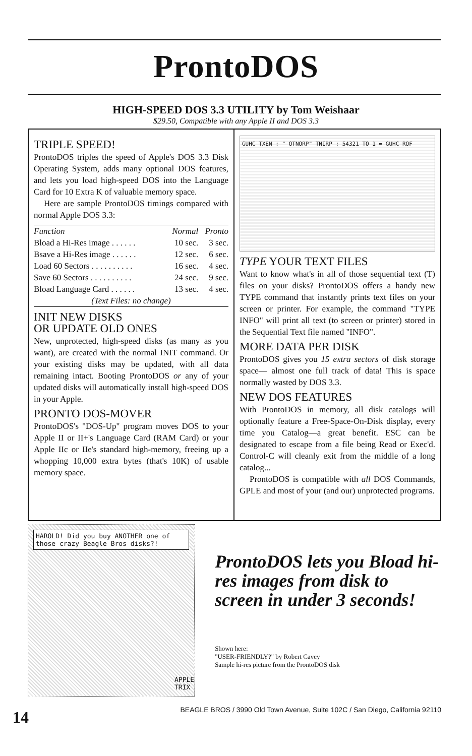ProntoDOS
HIGH-SPEED DOS 3.3 UTILITY by Tom Weishaar
$29.50, Compatible with any Apple II and DOS 3.3
TRIPLE SPEED!
ProntoDOS triples the speed of Apple's DOS 3.3 Disk Operating System, adds many optional DOS features, and lets you load high-speed DOS into the Language Card for 10 Extra K of valuable memory space.
Here are sample ProntoDOS timings compared with normal Apple DOS 3.3:
| Function | Normal | Pronto |
| --- | --- | --- |
| Bload a Hi-Res image . . . . . . | 10 sec. | 3 sec. |
| Bsave a Hi-Res image . . . . . . | 12 sec. | 6 sec. |
| Load 60 Sectors . . . . . . . . . . | 16 sec. | 4 sec. |
| Save 60 Sectors . . . . . . . . . . | 24 sec. | 9 sec. |
| Bload Language Card . . . . . . | 13 sec. | 4 sec. |
| (Text Files: no change) | | |
INIT NEW DISKS
OR UPDATE OLD ONES
New, unprotected, high-speed disks (as many as you want), are created with the normal INIT command. Or your existing disks may be updated, with all data remaining intact. Booting ProntoDOS or any of your updated disks will automatically install high-speed DOS in your Apple.
PRONTO DOS-MOVER
ProntoDOS's "DOS-Up" program moves DOS to your Apple II or II+'s Language Card (RAM Card) or your Apple IIc or IIe's standard high-memory, freeing up a whopping 10,000 extra bytes (that's 10K) of usable memory space.
GUHC TXEN : " OTNORP" TNIRP : 54321 TO 1 = GUHC ROF
TYPE YOUR TEXT FILES
Want to know what's in all of those sequential text (T) files on your disks? ProntoDOS offers a handy new TYPE command that instantly prints text files on your screen or printer. For example, the command "TYPE INFO" will print all text (to screen or printer) stored in the Sequential Text file named "INFO".
MORE DATA PER DISK
ProntoDOS gives you 15 extra sectors of disk storage space— almost one full track of data! This is space normally wasted by DOS 3.3.
NEW DOS FEATURES
With ProntoDOS in memory, all disk catalogs will optionally feature a Free-Space-On-Disk display, every time you Catalog—a great benefit. ESC can be designated to escape from a file being Read or Exec'd. Control-C will cleanly exit from the middle of a long catalog...
ProntoDOS is compatible with all DOS Commands, GPLE and most of your (and our) unprotected programs.
HAROLD! Did you buy ANOTHER one of those crazy Beagle Bros disks?!
APPLE TRIX
ProntoDOS lets you Bload hi-res images from disk to screen in under 3 seconds!
Shown here:
"USER-FRIENDLY?" by Robert Cavey
Sample hi-res picture from the ProntoDOS disk
14 BEAGLE BROS / 3990 Old Town Avenue, Suite 102C / San Diego, California 92110